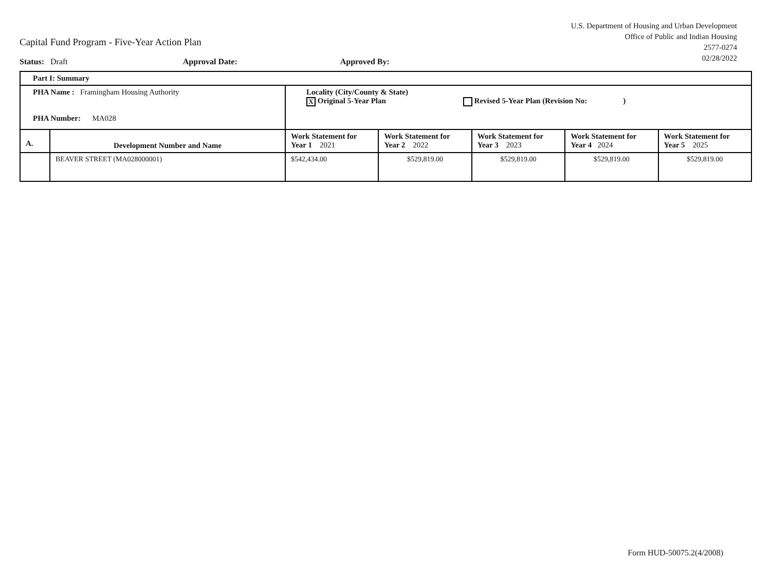U.S. Department of Housing and Urban Development
Office of Public and Indian Housing
2577-0274
02/28/2022
Capital Fund Program - Five-Year Action Plan
Status: Draft Approval Date: Approved By:
| Part I: Summary | | | | | | |
| PHA Name : Framingham Housing Authority PHA Number: MA028 | | Locality (City/County & State) X Original 5-Year Plan Revised 5-Year Plan (Revision No: ) | | | | |
| A. | Development Number and Name | Work Statement for Year 1 2021 | Work Statement for Year 2 2022 | Work Statement for Year 3 2023 | Work Statement for Year 4 2024 | Work Statement for Year 5 2025 |
| | BEAVER STREET (MA028000001) | $542,434.00 | $529,819.00 | $529,819.00 | $529,819.00 | $529,819.00 |
Form HUD-50075.2(4/2008)